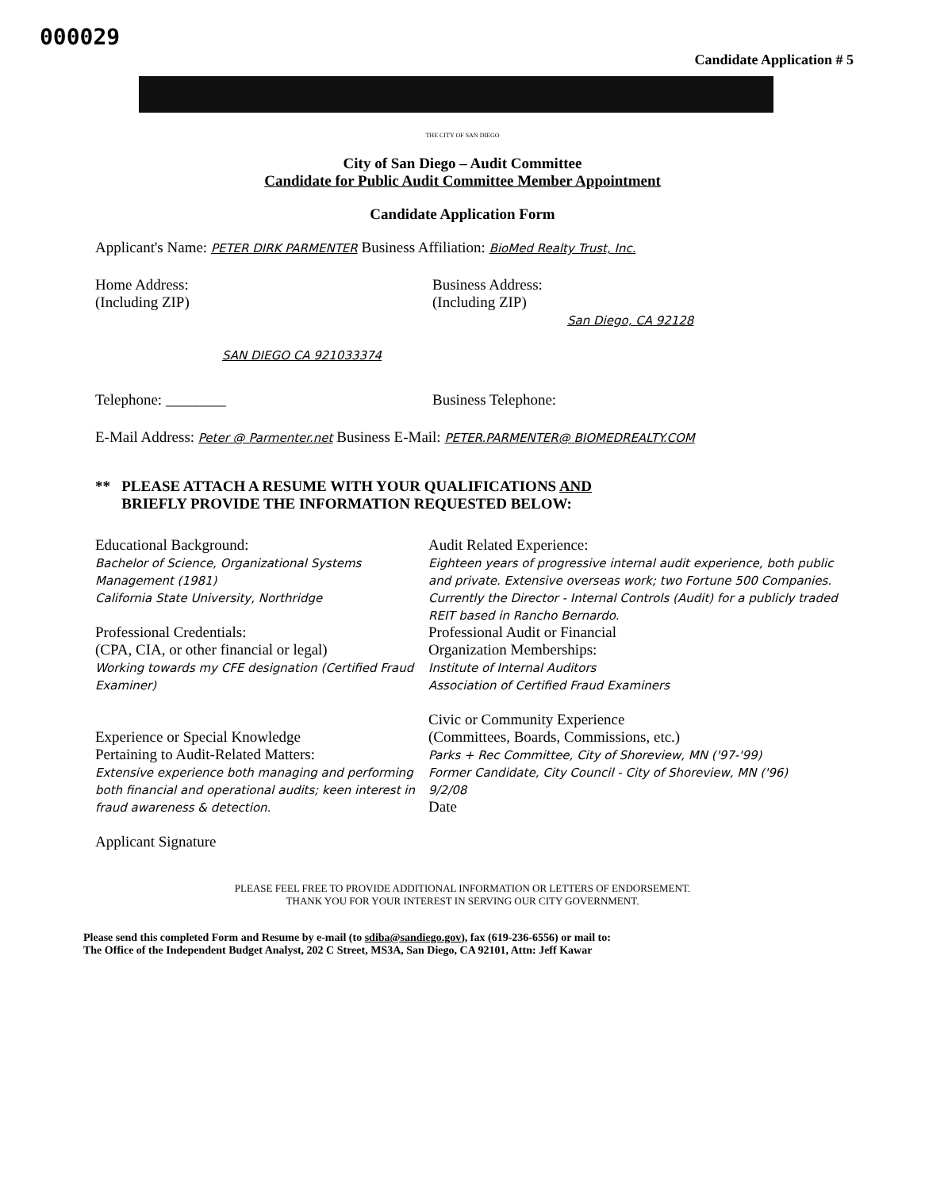000029
Candidate Application # 5
THE CITY OF SAN DIEGO
City of San Diego – Audit Committee
Candidate for Public Audit Committee Member Appointment
Candidate Application Form
Applicant's Name: PETER DIRK PARMENTER Business Affiliation: BioMed Realty Trust, Inc.
Home Address:
(Including ZIP)
SAN DIEGO CA 921033374
Business Address:
(Including ZIP)
San Diego, CA 92128
Telephone: ________ Business Telephone:
E-Mail Address: Peter @ Parmenter.net Business E-Mail: PETER.PARMENTER@ BIOMEDREALTY.COM
** PLEASE ATTACH A RESUME WITH YOUR QUALIFICATIONS AND
BRIEFLY PROVIDE THE INFORMATION REQUESTED BELOW:
Educational Background:
Bachelor of Science, Organizational Systems Management (1981)
California State University, Northridge
Professional Credentials:
(CPA, CIA, or other financial or legal)
Working towards my CFE designation (Certified Fraud Examiner)
Experience or Special Knowledge
Pertaining to Audit-Related Matters:
Extensive experience both managing and performing both financial and operational audits; keen interest in fraud awareness & detection.
Applicant Signature
Audit Related Experience:
Eighteen years of progressive internal audit experience, both public and private. Extensive overseas work; two Fortune 500 Companies. Currently the Director - Internal Controls (Audit) for a publicly traded REIT based in Rancho Bernardo.
Professional Audit or Financial
Organization Memberships:
Institute of Internal Auditors
Association of Certified Fraud Examiners
Civic or Community Experience
(Committees, Boards, Commissions, etc.)
Parks + Rec Committee, City of Shoreview, MN ('97-'99)
Former Candidate, City Council - City of Shoreview, MN ('96)
9/2/08
Date
PLEASE FEEL FREE TO PROVIDE ADDITIONAL INFORMATION OR LETTERS OF ENDORSEMENT.
THANK YOU FOR YOUR INTEREST IN SERVING OUR CITY GOVERNMENT.
Please send this completed Form and Resume by e-mail (to sdiba@sandiego.gov), fax (619-236-6556) or mail to:
The Office of the Independent Budget Analyst, 202 C Street, MS3A, San Diego, CA 92101, Attn: Jeff Kawar